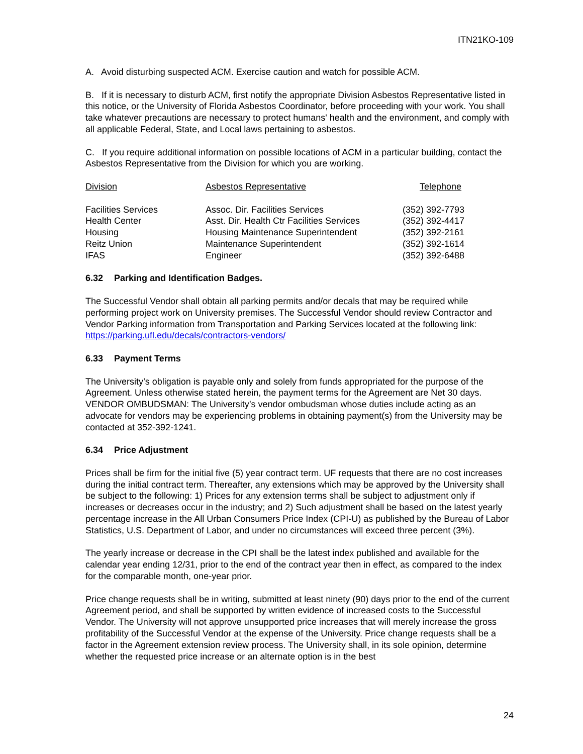ITN21KO-109
A. Avoid disturbing suspected ACM. Exercise caution and watch for possible ACM.
B. If it is necessary to disturb ACM, first notify the appropriate Division Asbestos Representative listed in this notice, or the University of Florida Asbestos Coordinator, before proceeding with your work. You shall take whatever precautions are necessary to protect humans' health and the environment, and comply with all applicable Federal, State, and Local laws pertaining to asbestos.
C. If you require additional information on possible locations of ACM in a particular building, contact the Asbestos Representative from the Division for which you are working.
| Division | Asbestos Representative | Telephone |
| --- | --- | --- |
| Facilities Services | Assoc. Dir. Facilities Services | (352) 392-7793 |
| Health Center | Asst. Dir. Health Ctr Facilities Services | (352) 392-4417 |
| Housing | Housing Maintenance Superintendent | (352) 392-2161 |
| Reitz Union | Maintenance Superintendent | (352) 392-1614 |
| IFAS | Engineer | (352) 392-6488 |
6.32 Parking and Identification Badges.
The Successful Vendor shall obtain all parking permits and/or decals that may be required while performing project work on University premises. The Successful Vendor should review Contractor and Vendor Parking information from Transportation and Parking Services located at the following link: https://parking.ufl.edu/decals/contractors-vendors/
6.33 Payment Terms
The University’s obligation is payable only and solely from funds appropriated for the purpose of the Agreement. Unless otherwise stated herein, the payment terms for the Agreement are Net 30 days. VENDOR OMBUDSMAN: The University’s vendor ombudsman whose duties include acting as an advocate for vendors may be experiencing problems in obtaining payment(s) from the University may be contacted at 352-392-1241.
6.34 Price Adjustment
Prices shall be firm for the initial five (5) year contract term. UF requests that there are no cost increases during the initial contract term. Thereafter, any extensions which may be approved by the University shall be subject to the following: 1) Prices for any extension terms shall be subject to adjustment only if increases or decreases occur in the industry; and 2) Such adjustment shall be based on the latest yearly percentage increase in the All Urban Consumers Price Index (CPI-U) as published by the Bureau of Labor Statistics, U.S. Department of Labor, and under no circumstances will exceed three percent (3%).
The yearly increase or decrease in the CPI shall be the latest index published and available for the calendar year ending 12/31, prior to the end of the contract year then in effect, as compared to the index for the comparable month, one-year prior.
Price change requests shall be in writing, submitted at least ninety (90) days prior to the end of the current Agreement period, and shall be supported by written evidence of increased costs to the Successful Vendor. The University will not approve unsupported price increases that will merely increase the gross profitability of the Successful Vendor at the expense of the University. Price change requests shall be a factor in the Agreement extension review process. The University shall, in its sole opinion, determine whether the requested price increase or an alternate option is in the best
24